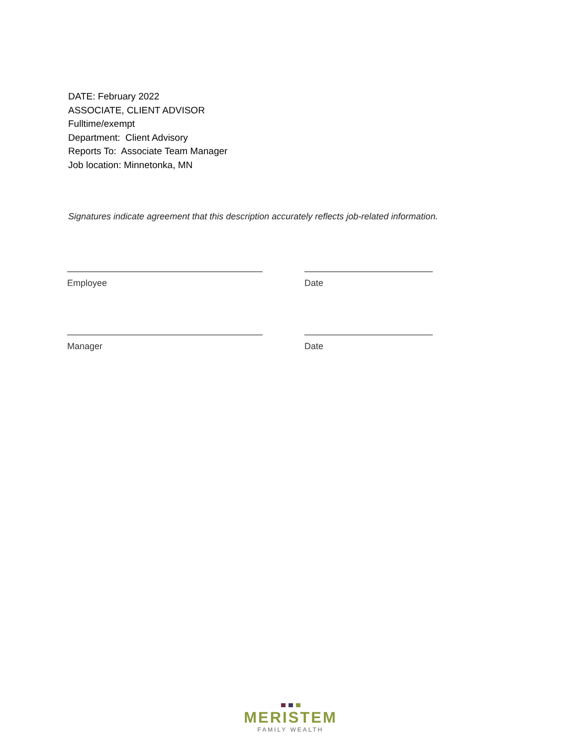DATE: February 2022
ASSOCIATE, CLIENT ADVISOR
Fulltime/exempt
Department: Client Advisory
Reports To: Associate Team Manager
Job location: Minnetonka, MN
Signatures indicate agreement that this description accurately reflects job-related information.
Employee Date
Manager Date
MERISTEM
FAMILY WEALTH